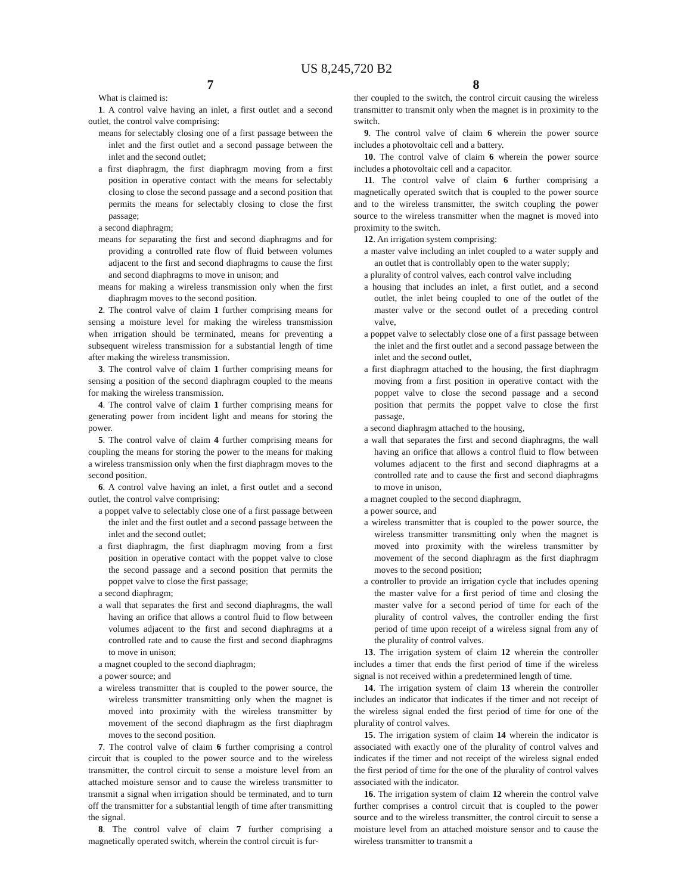US 8,245,720 B2
7
What is claimed is:
1. A control valve having an inlet, a first outlet and a second outlet, the control valve comprising:
means for selectably closing one of a first passage between the inlet and the first outlet and a second passage between the inlet and the second outlet;
a first diaphragm, the first diaphragm moving from a first position in operative contact with the means for selectably closing to close the second passage and a second position that permits the means for selectably closing to close the first passage;
a second diaphragm;
means for separating the first and second diaphragms and for providing a controlled rate flow of fluid between volumes adjacent to the first and second diaphragms to cause the first and second diaphragms to move in unison; and
means for making a wireless transmission only when the first diaphragm moves to the second position.
2. The control valve of claim 1 further comprising means for sensing a moisture level for making the wireless transmission when irrigation should be terminated, means for preventing a subsequent wireless transmission for a substantial length of time after making the wireless transmission.
3. The control valve of claim 1 further comprising means for sensing a position of the second diaphragm coupled to the means for making the wireless transmission.
4. The control valve of claim 1 further comprising means for generating power from incident light and means for storing the power.
5. The control valve of claim 4 further comprising means for coupling the means for storing the power to the means for making a wireless transmission only when the first diaphragm moves to the second position.
6. A control valve having an inlet, a first outlet and a second outlet, the control valve comprising:
a poppet valve to selectably close one of a first passage between the inlet and the first outlet and a second passage between the inlet and the second outlet;
a first diaphragm, the first diaphragm moving from a first position in operative contact with the poppet valve to close the second passage and a second position that permits the poppet valve to close the first passage;
a second diaphragm;
a wall that separates the first and second diaphragms, the wall having an orifice that allows a control fluid to flow between volumes adjacent to the first and second diaphragms at a controlled rate and to cause the first and second diaphragms to move in unison;
a magnet coupled to the second diaphragm;
a power source; and
a wireless transmitter that is coupled to the power source, the wireless transmitter transmitting only when the magnet is moved into proximity with the wireless transmitter by movement of the second diaphragm as the first diaphragm moves to the second position.
7. The control valve of claim 6 further comprising a control circuit that is coupled to the power source and to the wireless transmitter, the control circuit to sense a moisture level from an attached moisture sensor and to cause the wireless transmitter to transmit a signal when irrigation should be terminated, and to turn off the transmitter for a substantial length of time after transmitting the signal.
8. The control valve of claim 7 further comprising a magnetically operated switch, wherein the control circuit is fur-
8
ther coupled to the switch, the control circuit causing the wireless transmitter to transmit only when the magnet is in proximity to the switch.
9. The control valve of claim 6 wherein the power source includes a photovoltaic cell and a battery.
10. The control valve of claim 6 wherein the power source includes a photovoltaic cell and a capacitor.
11. The control valve of claim 6 further comprising a magnetically operated switch that is coupled to the power source and to the wireless transmitter, the switch coupling the power source to the wireless transmitter when the magnet is moved into proximity to the switch.
12. An irrigation system comprising:
a master valve including an inlet coupled to a water supply and an outlet that is controllably open to the water supply;
a plurality of control valves, each control valve including
a housing that includes an inlet, a first outlet, and a second outlet, the inlet being coupled to one of the outlet of the master valve or the second outlet of a preceding control valve,
a poppet valve to selectably close one of a first passage between the inlet and the first outlet and a second passage between the inlet and the second outlet,
a first diaphragm attached to the housing, the first diaphragm moving from a first position in operative contact with the poppet valve to close the second passage and a second position that permits the poppet valve to close the first passage,
a second diaphragm attached to the housing,
a wall that separates the first and second diaphragms, the wall having an orifice that allows a control fluid to flow between volumes adjacent to the first and second diaphragms at a controlled rate and to cause the first and second diaphragms to move in unison,
a magnet coupled to the second diaphragm,
a power source, and
a wireless transmitter that is coupled to the power source, the wireless transmitter transmitting only when the magnet is moved into proximity with the wireless transmitter by movement of the second diaphragm as the first diaphragm moves to the second position;
a controller to provide an irrigation cycle that includes opening the master valve for a first period of time and closing the master valve for a second period of time for each of the plurality of control valves, the controller ending the first period of time upon receipt of a wireless signal from any of the plurality of control valves.
13. The irrigation system of claim 12 wherein the controller includes a timer that ends the first period of time if the wireless signal is not received within a predetermined length of time.
14. The irrigation system of claim 13 wherein the controller includes an indicator that indicates if the timer and not receipt of the wireless signal ended the first period of time for one of the plurality of control valves.
15. The irrigation system of claim 14 wherein the indicator is associated with exactly one of the plurality of control valves and indicates if the timer and not receipt of the wireless signal ended the first period of time for the one of the plurality of control valves associated with the indicator.
16. The irrigation system of claim 12 wherein the control valve further comprises a control circuit that is coupled to the power source and to the wireless transmitter, the control circuit to sense a moisture level from an attached moisture sensor and to cause the wireless transmitter to transmit a